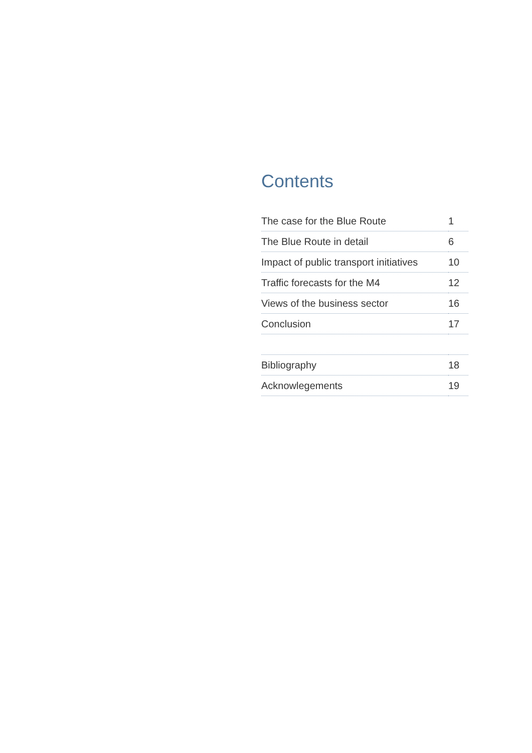Contents
| The case for the Blue Route | 1 |
| The Blue Route in detail | 6 |
| Impact of public transport initiatives | 10 |
| Traffic forecasts for the M4 | 12 |
| Views of the business sector | 16 |
| Conclusion | 17 |
| Bibliography | 18 |
| Acknowlegements | 19 |